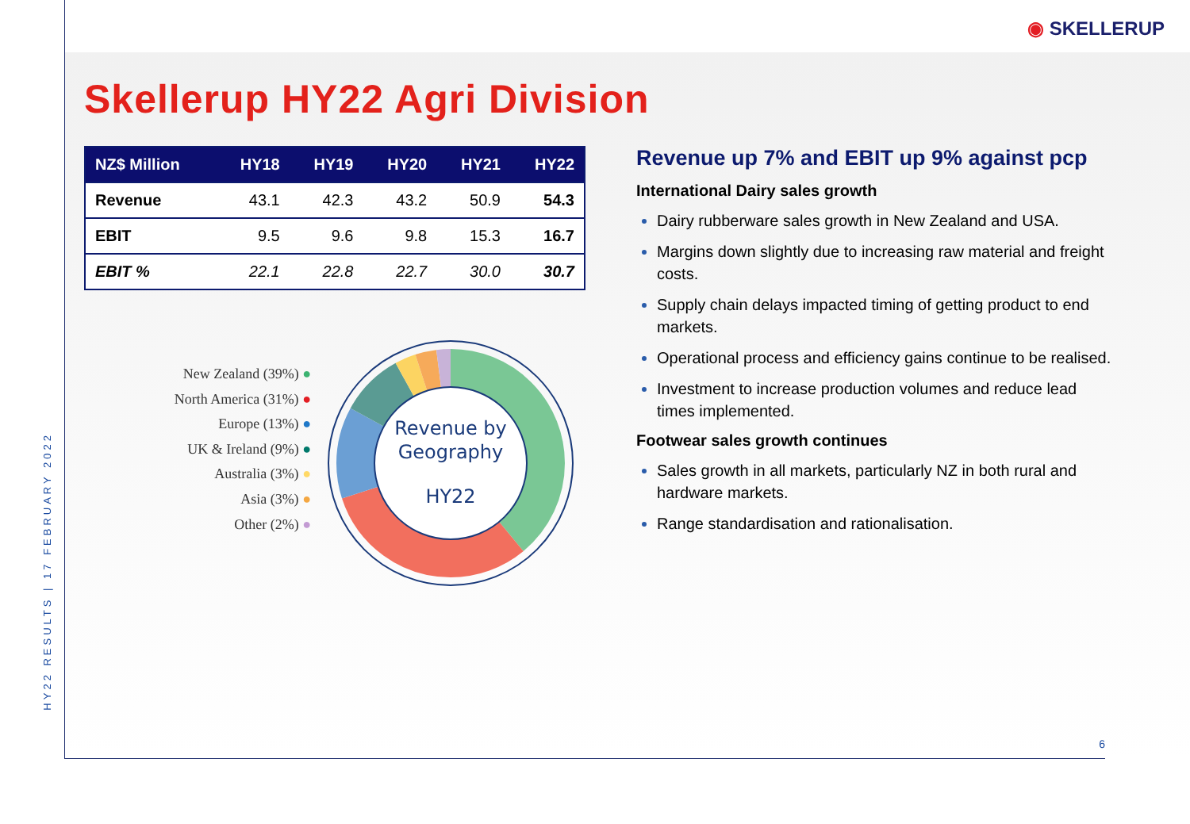◉ SKELLERUP
Skellerup HY22 Agri Division
| NZ$ Million | HY18 | HY19 | HY20 | HY21 | HY22 |
| --- | --- | --- | --- | --- | --- |
| Revenue | 43.1 | 42.3 | 43.2 | 50.9 | 54.3 |
| EBIT | 9.5 | 9.6 | 9.8 | 15.3 | 16.7 |
| EBIT % | 22.1 | 22.8 | 22.7 | 30.0 | 30.7 |
New Zealand (39%) ●
North America (31%) ●
Europe (13%) ●
UK & Ireland (9%) ●
Australia (3%) ●
Asia (3%) ●
Other (2%) ●
Revenue by
Geography
HY22
Revenue up 7% and EBIT up 9% against pcp
International Dairy sales growth
Dairy rubberware sales growth in New Zealand and USA.
Margins down slightly due to increasing raw material and freight costs.
Supply chain delays impacted timing of getting product to end markets.
Operational process and efficiency gains continue to be realised.
Investment to increase production volumes and reduce lead times implemented.
Footwear sales growth continues
Sales growth in all markets, particularly NZ in both rural and hardware markets.
Range standardisation and rationalisation.
HY22 RESULTS | 17 FEBRUARY 2022
6